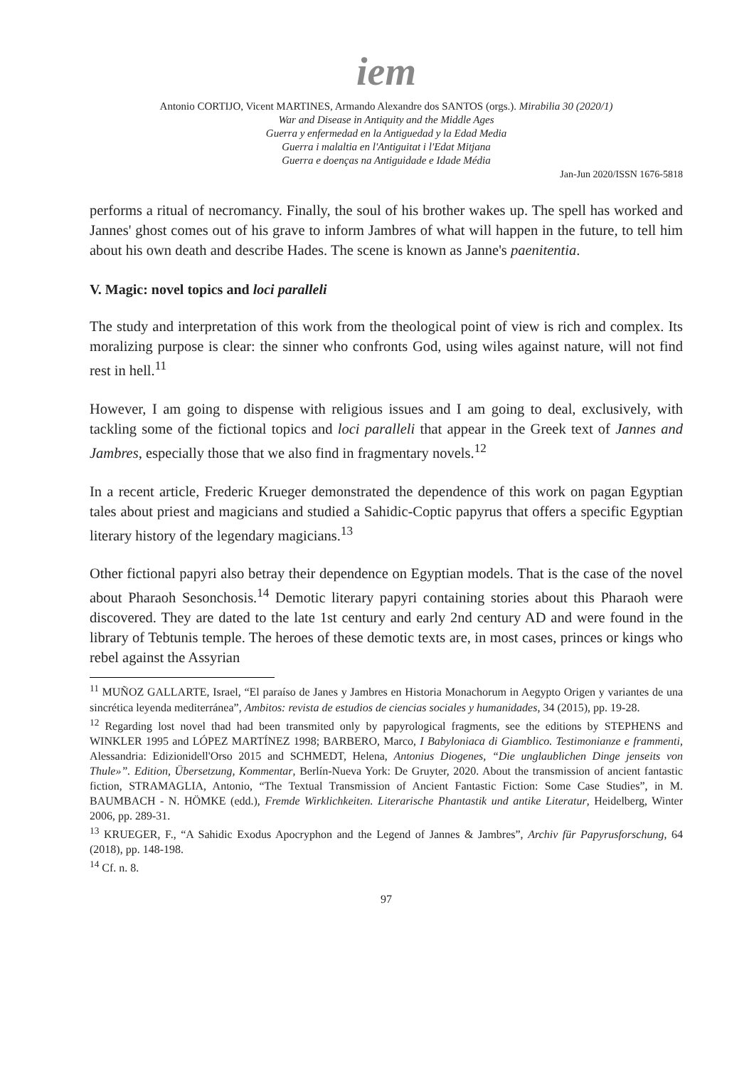iem
Antonio CORTIJO, Vicent MARTINES, Armando Alexandre dos SANTOS (orgs.). Mirabilia 30 (2020/1)
War and Disease in Antiquity and the Middle Ages
Guerra y enfermedad en la Antiguedad y la Edad Media
Guerra i malaltia en l'Antiguitat i l'Edat Mitjana
Guerra e doenças na Antiguidade e Idade Média
Jan-Jun 2020/ISSN 1676-5818
performs a ritual of necromancy. Finally, the soul of his brother wakes up. The spell has worked and Jannes' ghost comes out of his grave to inform Jambres of what will happen in the future, to tell him about his own death and describe Hades. The scene is known as Janne's paenitentia.
V. Magic: novel topics and loci paralleli
The study and interpretation of this work from the theological point of view is rich and complex. Its moralizing purpose is clear: the sinner who confronts God, using wiles against nature, will not find rest in hell.<sup>11</sup>
However, I am going to dispense with religious issues and I am going to deal, exclusively, with tackling some of the fictional topics and loci paralleli that appear in the Greek text of Jannes and Jambres, especially those that we also find in fragmentary novels.<sup>12</sup>
In a recent article, Frederic Krueger demonstrated the dependence of this work on pagan Egyptian tales about priest and magicians and studied a Sahidic-Coptic papyrus that offers a specific Egyptian literary history of the legendary magicians.<sup>13</sup>
Other fictional papyri also betray their dependence on Egyptian models. That is the case of the novel about Pharaoh Sesonchosis.<sup>14</sup> Demotic literary papyri containing stories about this Pharaoh were discovered. They are dated to the late 1st century and early 2nd century AD and were found in the library of Tebtunis temple. The heroes of these demotic texts are, in most cases, princes or kings who rebel against the Assyrian
<sup>11</sup> MUÑOZ GALLARTE, Israel, “El paraíso de Janes y Jambres en Historia Monachorum in Aegypto Origen y variantes de una sincrética leyenda mediterránea”, Ambitos: revista de estudios de ciencias sociales y humanidades, 34 (2015), pp. 19-28.
<sup>12</sup> Regarding lost novel thad had been transmited only by papyrological fragments, see the editions by STEPHENS and WINKLER 1995 and LÓPEZ MARTÍNEZ 1998; BARBERO, Marco, I Babyloniaca di Giamblico. Testimonianze e frammenti, Alessandria: Edizionidell'Orso 2015 and SCHMEDT, Helena, Antonius Diogenes, “Die unglaublichen Dinge jenseits von Thule»”. Edition, Übersetzung, Kommentar, Berlín-Nueva York: De Gruyter, 2020. About the transmission of ancient fantastic fiction, STRAMAGLIA, Antonio, “The Textual Transmission of Ancient Fantastic Fiction: Some Case Studies”, in M. BAUMBACH - N. HÖMKE (edd.), Fremde Wirklichkeiten. Literarische Phantastik und antike Literatur, Heidelberg, Winter 2006, pp. 289-31.
<sup>13</sup> KRUEGER, F., “A Sahidic Exodus Apocryphon and the Legend of Jannes & Jambres”, Archiv für Papyrusforschung, 64 (2018), pp. 148-198.
<sup>14</sup> Cf. n. 8.
97